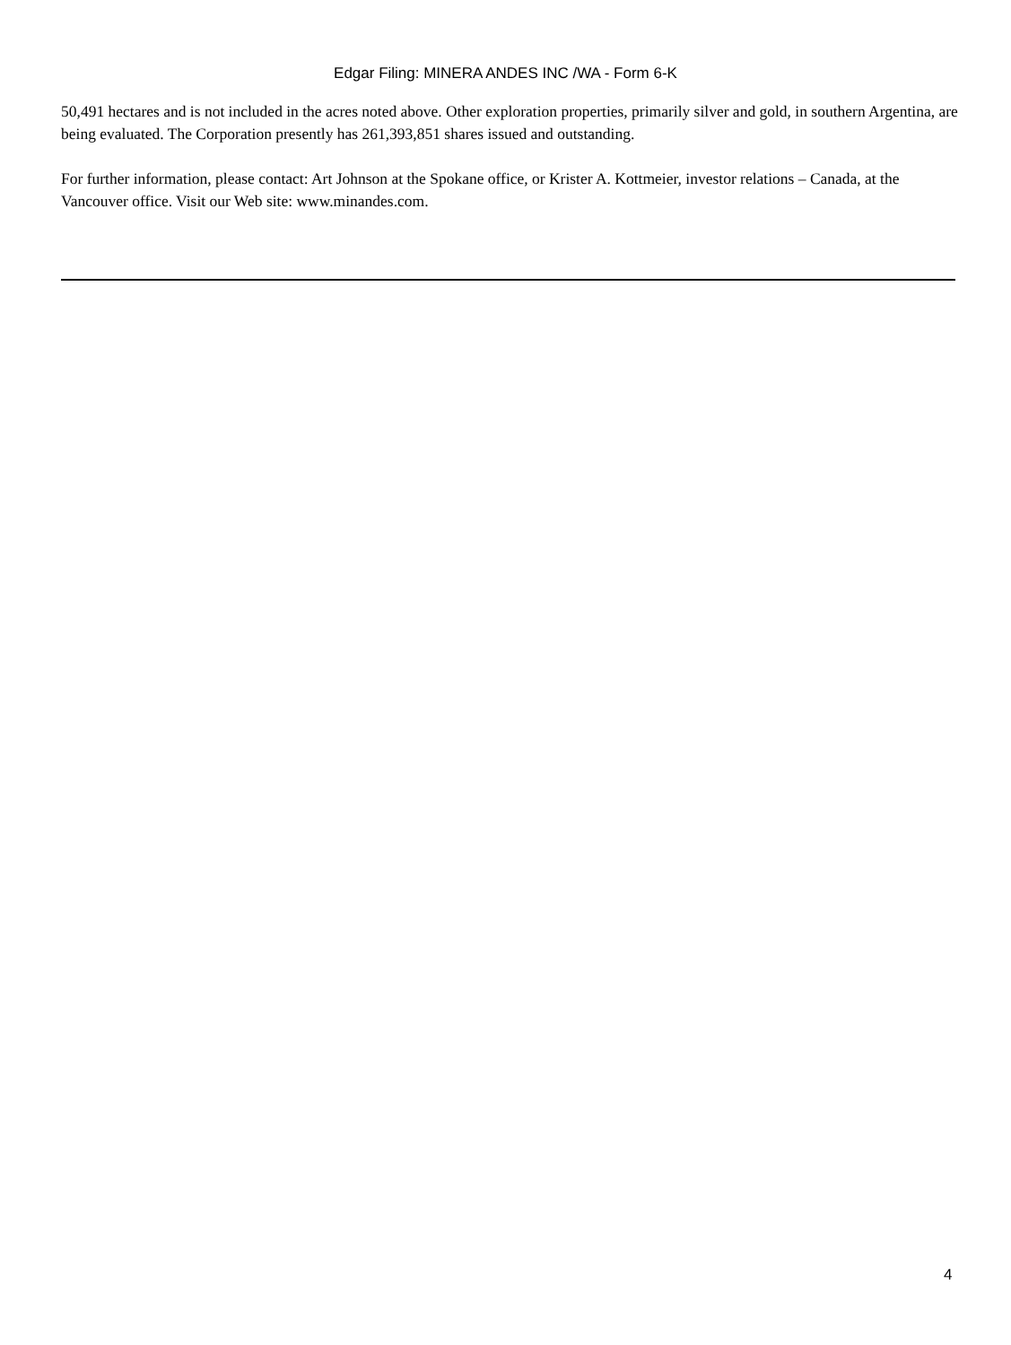Edgar Filing: MINERA ANDES INC /WA - Form 6-K
50,491 hectares and is not included in the acres noted above. Other exploration properties, primarily silver and gold, in southern Argentina, are being evaluated. The Corporation presently has 261,393,851 shares issued and outstanding.
For further information, please contact: Art Johnson at the Spokane office, or Krister A. Kottmeier, investor relations – Canada, at the Vancouver office. Visit our Web site: www.minandes.com.
4